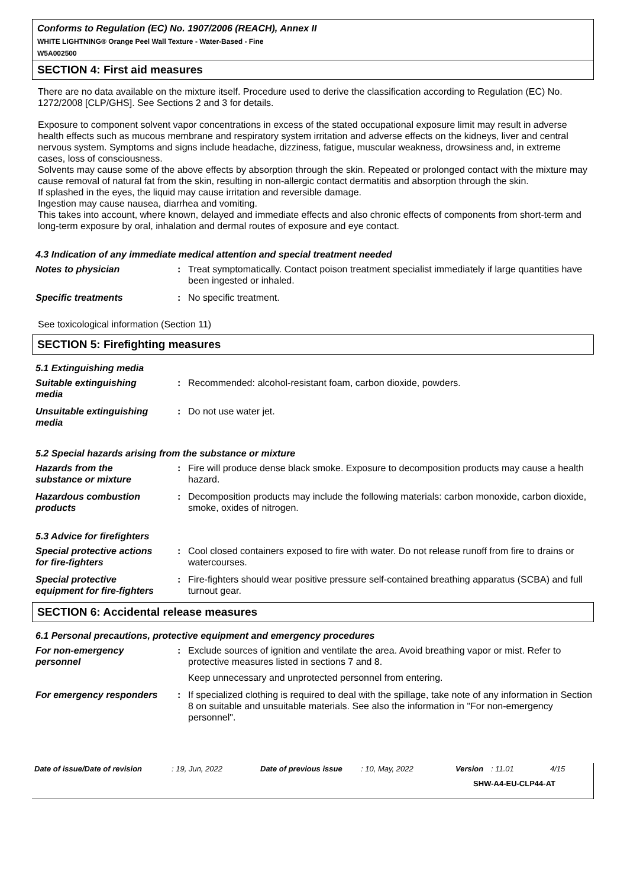Conforms to Regulation (EC) No. 1907/2006 (REACH), Annex II
WHITE LIGHTNING® Orange Peel Wall Texture - Water-Based - Fine
W5A002500
SECTION 4: First aid measures
There are no data available on the mixture itself. Procedure used to derive the classification according to Regulation (EC) No. 1272/2008 [CLP/GHS]. See Sections 2 and 3 for details.
Exposure to component solvent vapor concentrations in excess of the stated occupational exposure limit may result in adverse health effects such as mucous membrane and respiratory system irritation and adverse effects on the kidneys, liver and central nervous system. Symptoms and signs include headache, dizziness, fatigue, muscular weakness, drowsiness and, in extreme cases, loss of consciousness.
Solvents may cause some of the above effects by absorption through the skin. Repeated or prolonged contact with the mixture may cause removal of natural fat from the skin, resulting in non-allergic contact dermatitis and absorption through the skin.
If splashed in the eyes, the liquid may cause irritation and reversible damage.
Ingestion may cause nausea, diarrhea and vomiting.
This takes into account, where known, delayed and immediate effects and also chronic effects of components from short-term and long-term exposure by oral, inhalation and dermal routes of exposure and eye contact.
4.3 Indication of any immediate medical attention and special treatment needed
Notes to physician : Treat symptomatically. Contact poison treatment specialist immediately if large quantities have been ingested or inhaled.
Specific treatments : No specific treatment.
See toxicological information (Section 11)
SECTION 5: Firefighting measures
5.1 Extinguishing media
Suitable extinguishing
media
: Recommended: alcohol-resistant foam, carbon dioxide, powders.
Unsuitable extinguishing
media
: Do not use water jet.
5.2 Special hazards arising from the substance or mixture
Hazards from the
substance or mixture
: Fire will produce dense black smoke. Exposure to decomposition products may cause a health hazard.
Hazardous combustion
products
: Decomposition products may include the following materials: carbon monoxide, carbon dioxide, smoke, oxides of nitrogen.
5.3 Advice for firefighters
Special protective actions
for fire-fighters
: Cool closed containers exposed to fire with water. Do not release runoff from fire to drains or watercourses.
Special protective
equipment for fire-fighters
: Fire-fighters should wear positive pressure self-contained breathing apparatus (SCBA) and full turnout gear.
SECTION 6: Accidental release measures
6.1 Personal precautions, protective equipment and emergency procedures
For non-emergency
personnel
: Exclude sources of ignition and ventilate the area. Avoid breathing vapor or mist. Refer to protective measures listed in sections 7 and 8.
Keep unnecessary and unprotected personnel from entering.
For emergency responders : If specialized clothing is required to deal with the spillage, take note of any information in Section 8 on suitable and unsuitable materials. See also the information in "For non-emergency personnel".
Date of issue/Date of revision: 19, Jun, 2022 Date of previous issue: 10, May, 2022 Version: 11.01 4/15
SHW-A4-EU-CLP44-AT